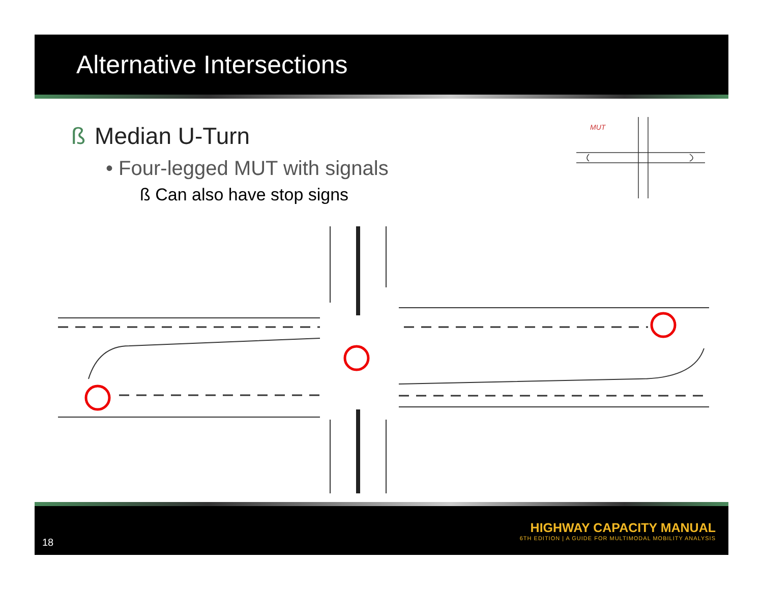Alternative Intersections
ß Median U-Turn
• Four-legged MUT with signals
ß Can also have stop signs
MUT
18
HIGHWAY CAPACITY MANUAL
6TH EDITION | A GUIDE FOR MULTIMODAL MOBILITY ANALYSIS